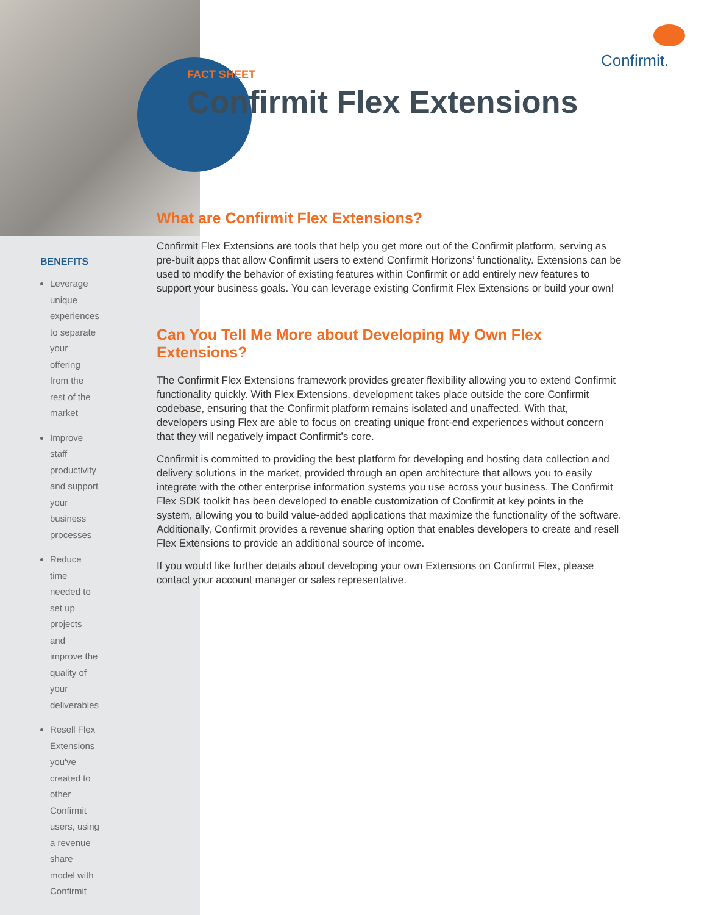Confirmit.
BENEFITS
Leverage unique experiences to separate your offering from the rest of the market
Improve staff productivity and support your business processes
Reduce time needed to set up projects and improve the quality of your deliverables
Resell Flex Extensions you've created to other Confirmit users, using a revenue share model with Confirmit
FACT SHEET
Confirmit Flex Extensions
What are Confirmit Flex Extensions?
Confirmit Flex Extensions are tools that help you get more out of the Confirmit platform, serving as pre-built apps that allow Confirmit users to extend Confirmit Horizons’ functionality. Extensions can be used to modify the behavior of existing features within Confirmit or add entirely new features to support your business goals. You can leverage existing Confirmit Flex Extensions or build your own!
Can You Tell Me More about Developing My Own Flex Extensions?
The Confirmit Flex Extensions framework provides greater flexibility allowing you to extend Confirmit functionality quickly. With Flex Extensions, development takes place outside the core Confirmit codebase, ensuring that the Confirmit platform remains isolated and unaffected. With that, developers using Flex are able to focus on creating unique front-end experiences without concern that they will negatively impact Confirmit’s core.
Confirmit is committed to providing the best platform for developing and hosting data collection and delivery solutions in the market, provided through an open architecture that allows you to easily integrate with the other enterprise information systems you use across your business. The Confirmit Flex SDK toolkit has been developed to enable customization of Confirmit at key points in the system, allowing you to build value-added applications that maximize the functionality of the software. Additionally, Confirmit provides a revenue sharing option that enables developers to create and resell Flex Extensions to provide an additional source of income.
If you would like further details about developing your own Extensions on Confirmit Flex, please contact your account manager or sales representative.